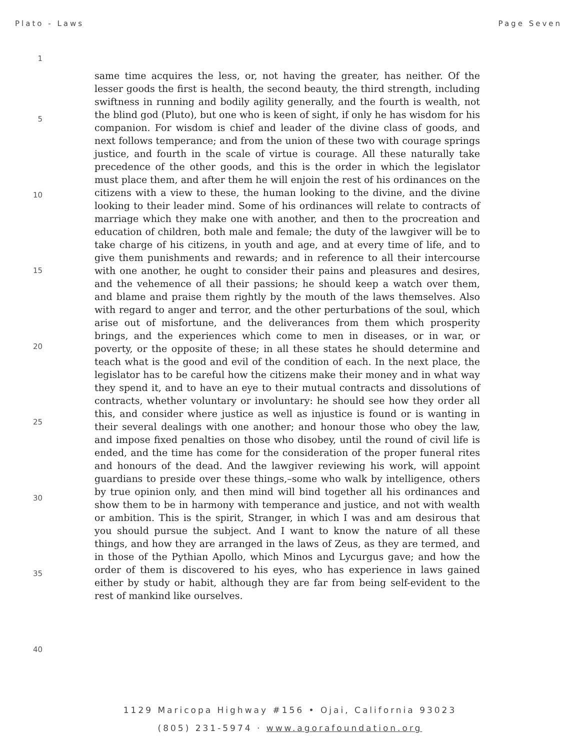Plato - Laws Page Seven
1
5
10
15
20
25
30
35
40
same time acquires the less, or, not having the greater, has neither. Of the lesser goods the first is health, the second beauty, the third strength, including swiftness in running and bodily agility generally, and the fourth is wealth, not the blind god (Pluto), but one who is keen of sight, if only he has wisdom for his companion. For wisdom is chief and leader of the divine class of goods, and next follows temperance; and from the union of these two with courage springs justice, and fourth in the scale of virtue is courage. All these naturally take precedence of the other goods, and this is the order in which the legislator must place them, and after them he will enjoin the rest of his ordinances on the citizens with a view to these, the human looking to the divine, and the divine looking to their leader mind. Some of his ordinances will relate to contracts of marriage which they make one with another, and then to the procreation and education of children, both male and female; the duty of the lawgiver will be to take charge of his citizens, in youth and age, and at every time of life, and to give them punishments and rewards; and in reference to all their intercourse with one another, he ought to consider their pains and pleasures and desires, and the vehemence of all their passions; he should keep a watch over them, and blame and praise them rightly by the mouth of the laws themselves. Also with regard to anger and terror, and the other perturbations of the soul, which arise out of misfortune, and the deliverances from them which prosperity brings, and the experiences which come to men in diseases, or in war, or poverty, or the opposite of these; in all these states he should determine and teach what is the good and evil of the condition of each. In the next place, the legislator has to be careful how the citizens make their money and in what way they spend it, and to have an eye to their mutual contracts and dissolutions of contracts, whether voluntary or involuntary: he should see how they order all this, and consider where justice as well as injustice is found or is wanting in their several dealings with one another; and honour those who obey the law, and impose fixed penalties on those who disobey, until the round of civil life is ended, and the time has come for the consideration of the proper funeral rites and honours of the dead. And the lawgiver reviewing his work, will appoint guardians to preside over these things,–some who walk by intelligence, others by true opinion only, and then mind will bind together all his ordinances and show them to be in harmony with temperance and justice, and not with wealth or ambition. This is the spirit, Stranger, in which I was and am desirous that you should pursue the subject. And I want to know the nature of all these things, and how they are arranged in the laws of Zeus, as they are termed, and in those of the Pythian Apollo, which Minos and Lycurgus gave; and how the order of them is discovered to his eyes, who has experience in laws gained either by study or habit, although they are far from being self-evident to the rest of mankind like ourselves.
1129 Maricopa Highway #156 • Ojai, California 93023
(805) 231-5974 · www.agorafoundation.org